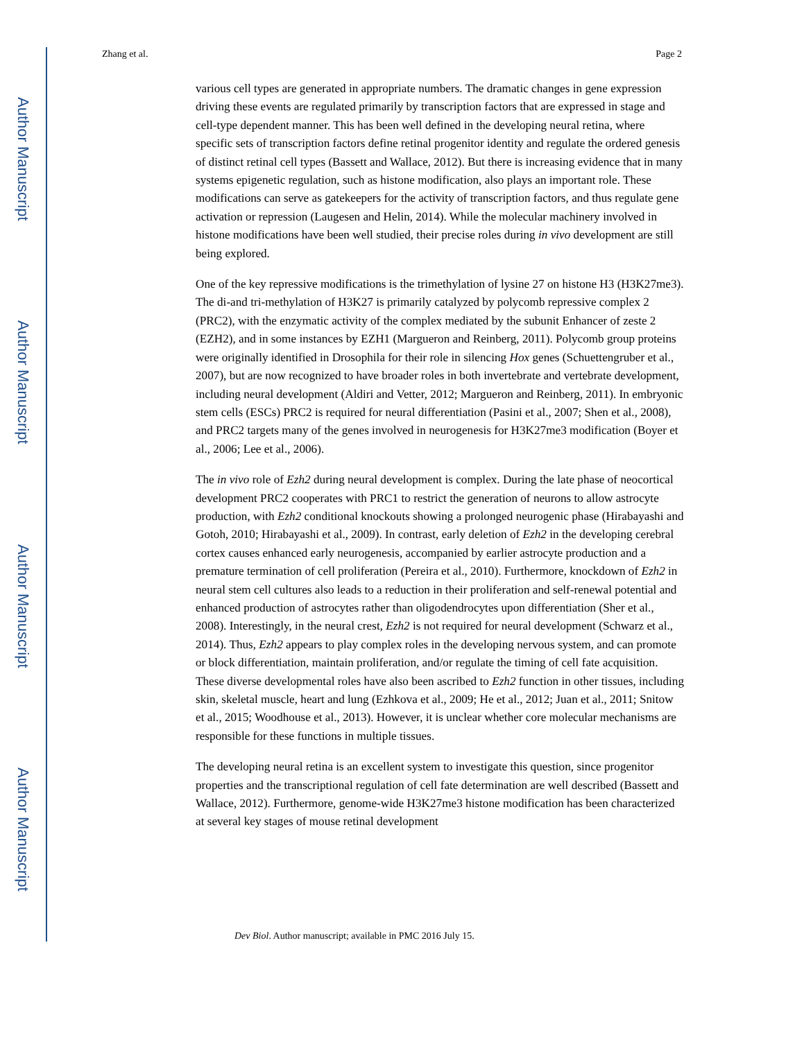Author Manuscript
Author Manuscript
Author Manuscript
Author Manuscript
Zhang et al. Page 2
various cell types are generated in appropriate numbers. The dramatic changes in gene expression driving these events are regulated primarily by transcription factors that are expressed in stage and cell-type dependent manner. This has been well defined in the developing neural retina, where specific sets of transcription factors define retinal progenitor identity and regulate the ordered genesis of distinct retinal cell types (Bassett and Wallace, 2012). But there is increasing evidence that in many systems epigenetic regulation, such as histone modification, also plays an important role. These modifications can serve as gatekeepers for the activity of transcription factors, and thus regulate gene activation or repression (Laugesen and Helin, 2014). While the molecular machinery involved in histone modifications have been well studied, their precise roles during in vivo development are still being explored.
One of the key repressive modifications is the trimethylation of lysine 27 on histone H3 (H3K27me3). The di-and tri-methylation of H3K27 is primarily catalyzed by polycomb repressive complex 2 (PRC2), with the enzymatic activity of the complex mediated by the subunit Enhancer of zeste 2 (EZH2), and in some instances by EZH1 (Margueron and Reinberg, 2011). Polycomb group proteins were originally identified in Drosophila for their role in silencing Hox genes (Schuettengruber et al., 2007), but are now recognized to have broader roles in both invertebrate and vertebrate development, including neural development (Aldiri and Vetter, 2012; Margueron and Reinberg, 2011). In embryonic stem cells (ESCs) PRC2 is required for neural differentiation (Pasini et al., 2007; Shen et al., 2008), and PRC2 targets many of the genes involved in neurogenesis for H3K27me3 modification (Boyer et al., 2006; Lee et al., 2006).
The in vivo role of Ezh2 during neural development is complex. During the late phase of neocortical development PRC2 cooperates with PRC1 to restrict the generation of neurons to allow astrocyte production, with Ezh2 conditional knockouts showing a prolonged neurogenic phase (Hirabayashi and Gotoh, 2010; Hirabayashi et al., 2009). In contrast, early deletion of Ezh2 in the developing cerebral cortex causes enhanced early neurogenesis, accompanied by earlier astrocyte production and a premature termination of cell proliferation (Pereira et al., 2010). Furthermore, knockdown of Ezh2 in neural stem cell cultures also leads to a reduction in their proliferation and self-renewal potential and enhanced production of astrocytes rather than oligodendrocytes upon differentiation (Sher et al., 2008). Interestingly, in the neural crest, Ezh2 is not required for neural development (Schwarz et al., 2014). Thus, Ezh2 appears to play complex roles in the developing nervous system, and can promote or block differentiation, maintain proliferation, and/or regulate the timing of cell fate acquisition. These diverse developmental roles have also been ascribed to Ezh2 function in other tissues, including skin, skeletal muscle, heart and lung (Ezhkova et al., 2009; He et al., 2012; Juan et al., 2011; Snitow et al., 2015; Woodhouse et al., 2013). However, it is unclear whether core molecular mechanisms are responsible for these functions in multiple tissues.
The developing neural retina is an excellent system to investigate this question, since progenitor properties and the transcriptional regulation of cell fate determination are well described (Bassett and Wallace, 2012). Furthermore, genome-wide H3K27me3 histone modification has been characterized at several key stages of mouse retinal development
Dev Biol. Author manuscript; available in PMC 2016 July 15.